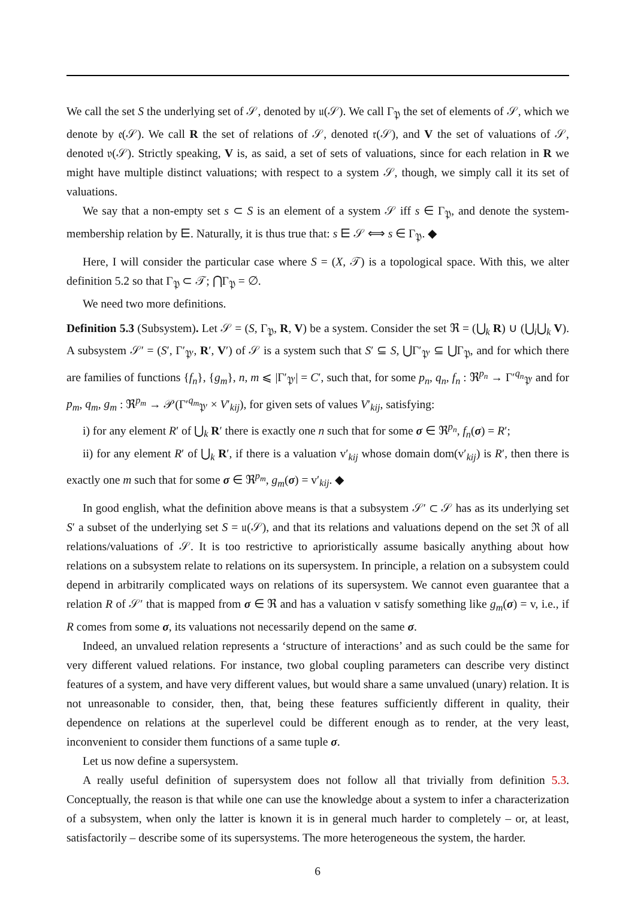We call the set S the underlying set of 𝒮, denoted by 𝔲(𝒮). We call Γ<sub>𝔓</sub> the set of elements of 𝒮, which we denote by 𝔢(𝒮). We call R the set of relations of 𝒮, denoted 𝔯(𝒮), and V the set of valuations of 𝒮, denoted 𝔳(𝒮). Strictly speaking, V is, as said, a set of sets of valuations, since for each relation in R we might have multiple distinct valuations; with respect to a system 𝒮, though, we simply call it its set of valuations.
We say that a non-empty set s ⊂ S is an element of a system 𝒮 iff s ∈ Γ<sub>𝔓</sub>, and denote the system-membership relation by ⋿. Naturally, it is thus true that: s ⋿ 𝒮 ⟺ s ∈ Γ<sub>𝔓</sub>. ◆
Here, I will consider the particular case where S = (X, 𝒯) is a topological space. With this, we alter definition 5.2 so that Γ<sub>𝔓</sub> ⊂ 𝒯; ⋂Γ<sub>𝔓</sub> = ∅.
We need two more definitions.
Definition 5.3 (Subsystem). Let 𝒮 = (S, Γ<sub>𝔓</sub>, R, V) be a system. Consider the set ℜ = (⋃<sub>k</sub> R) ∪ (⋃<sub>i</sub>⋃<sub>k</sub> V). A subsystem 𝒮′ = (S′, Γ′<sub>𝔓′</sub>, R′, V′) of 𝒮 is a system such that S′ ⊆ S, ⋃Γ′<sub>𝔓′</sub> ⊆ ⋃Γ<sub>𝔓</sub>, and for which there are families of functions {f<sub>n</sub>}, {g<sub>m</sub>}, n, m ⩽ |Γ′<sub>𝔓′</sub>| = C′, such that, for some p<sub>n</sub>, q<sub>n</sub>, f<sub>n</sub> : ℜ<sup>p<sub>n</sub></sup> → Γ′<sup>q<sub>n</sub></sup><sub>𝔓′</sub> and for p<sub>m</sub>, q<sub>m</sub>, g<sub>m</sub> : ℜ<sup>p<sub>m</sub></sup> → 𝒫(Γ′<sup>q<sub>m</sub></sup><sub>𝔓′</sub> × V′<sub>kij</sub>), for given sets of values V′<sub>kij</sub>, satisfying:
i) for any element R′ of ⋃<sub>k</sub> R′ there is exactly one n such that for some σ ∈ ℜ<sup>p<sub>n</sub></sup>, f<sub>n</sub>(σ) = R′;
ii) for any element R′ of ⋃<sub>k</sub> R′, if there is a valuation v′<sub>kij</sub> whose domain dom(v′<sub>kij</sub>) is R′, then there is exactly one m such that for some σ ∈ ℜ<sup>p<sub>m</sub></sup>, g<sub>m</sub>(σ) = v′<sub>kij</sub>. ◆
In good english, what the definition above means is that a subsystem 𝒮′ ⊂ 𝒮 has as its underlying set S′ a subset of the underlying set S = 𝔲(𝒮), and that its relations and valuations depend on the set ℜ of all relations/valuations of 𝒮. It is too restrictive to aprioristically assume basically anything about how relations on a subsystem relate to relations on its supersystem. In principle, a relation on a subsystem could depend in arbitrarily complicated ways on relations of its supersystem. We cannot even guarantee that a relation R of 𝒮′ that is mapped from σ ∈ ℜ and has a valuation v satisfy something like g<sub>m</sub>(σ) = v, i.e., if R comes from some σ, its valuations not necessarily depend on the same σ.
Indeed, an unvalued relation represents a ‘structure of interactions’ and as such could be the same for very different valued relations. For instance, two global coupling parameters can describe very distinct features of a system, and have very different values, but would share a same unvalued (unary) relation. It is not unreasonable to consider, then, that, being these features sufficiently different in quality, their dependence on relations at the superlevel could be different enough as to render, at the very least, inconvenient to consider them functions of a same tuple σ.
Let us now define a supersystem.
A really useful definition of supersystem does not follow all that trivially from definition 5.3. Conceptually, the reason is that while one can use the knowledge about a system to infer a characterization of a subsystem, when only the latter is known it is in general much harder to completely – or, at least, satisfactorily – describe some of its supersystems. The more heterogeneous the system, the harder.
6